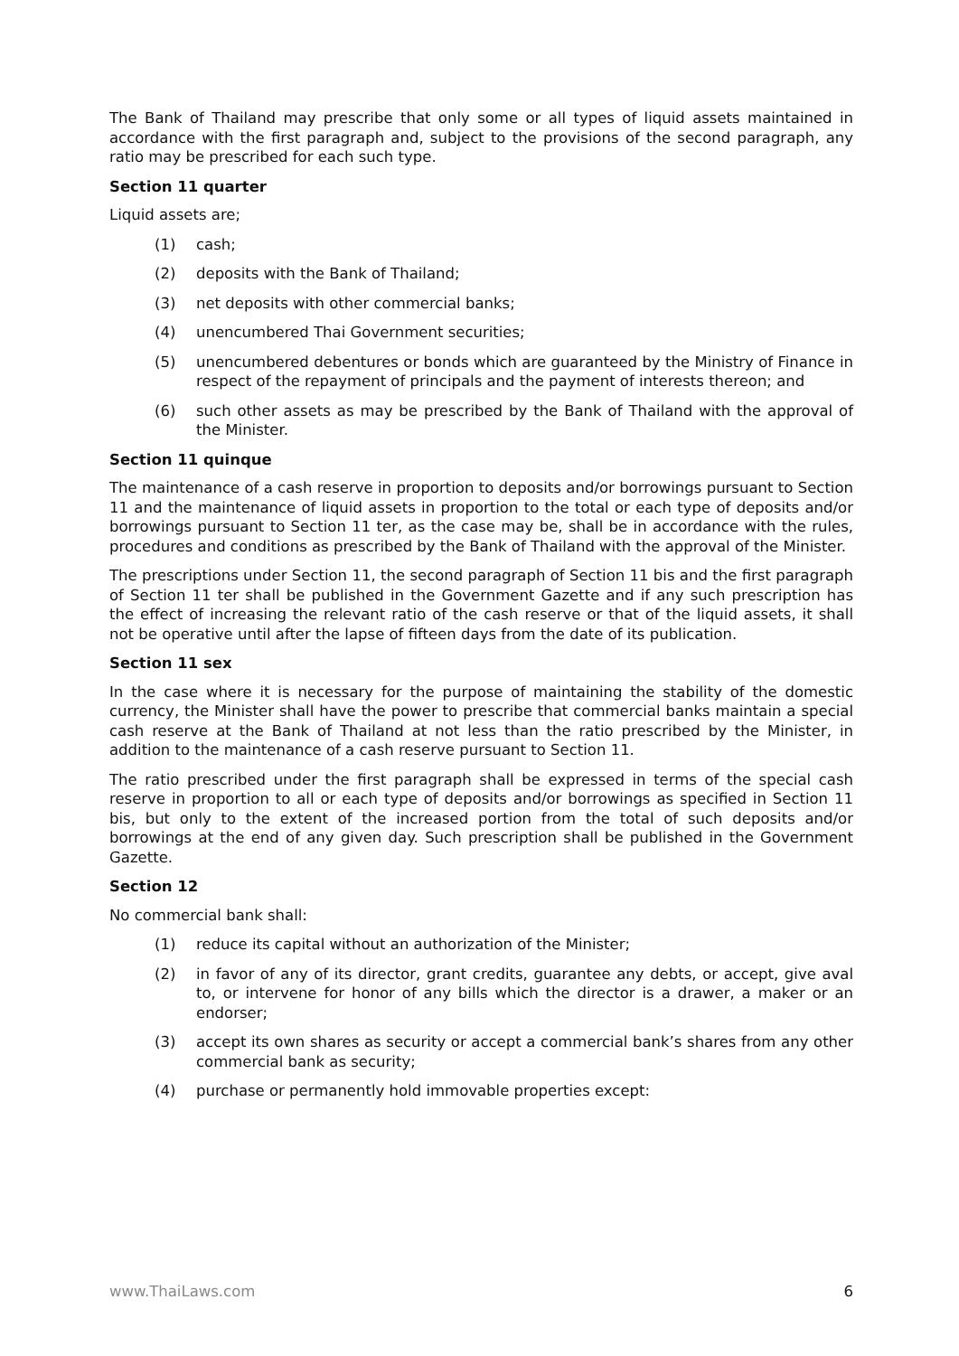The Bank of Thailand may prescribe that only some or all types of liquid assets maintained in accordance with the first paragraph and, subject to the provisions of the second paragraph, any ratio may be prescribed for each such type.
Section 11 quarter
Liquid assets are;
(1) cash;
(2) deposits with the Bank of Thailand;
(3) net deposits with other commercial banks;
(4) unencumbered Thai Government securities;
(5) unencumbered debentures or bonds which are guaranteed by the Ministry of Finance in respect of the repayment of principals and the payment of interests thereon; and
(6) such other assets as may be prescribed by the Bank of Thailand with the approval of the Minister.
Section 11 quinque
The maintenance of a cash reserve in proportion to deposits and/or borrowings pursuant to Section 11 and the maintenance of liquid assets in proportion to the total or each type of deposits and/or borrowings pursuant to Section 11 ter, as the case may be, shall be in accordance with the rules, procedures and conditions as prescribed by the Bank of Thailand with the approval of the Minister.
The prescriptions under Section 11, the second paragraph of Section 11 bis and the first paragraph of Section 11 ter shall be published in the Government Gazette and if any such prescription has the effect of increasing the relevant ratio of the cash reserve or that of the liquid assets, it shall not be operative until after the lapse of fifteen days from the date of its publication.
Section 11 sex
In the case where it is necessary for the purpose of maintaining the stability of the domestic currency, the Minister shall have the power to prescribe that commercial banks maintain a special cash reserve at the Bank of Thailand at not less than the ratio prescribed by the Minister, in addition to the maintenance of a cash reserve pursuant to Section 11.
The ratio prescribed under the first paragraph shall be expressed in terms of the special cash reserve in proportion to all or each type of deposits and/or borrowings as specified in Section 11 bis, but only to the extent of the increased portion from the total of such deposits and/or borrowings at the end of any given day. Such prescription shall be published in the Government Gazette.
Section 12
No commercial bank shall:
(1) reduce its capital without an authorization of the Minister;
(2) in favor of any of its director, grant credits, guarantee any debts, or accept, give aval to, or intervene for honor of any bills which the director is a drawer, a maker or an endorser;
(3) accept its own shares as security or accept a commercial bank’s shares from any other commercial bank as security;
(4) purchase or permanently hold immovable properties except:
www.ThaiLaws.com 6